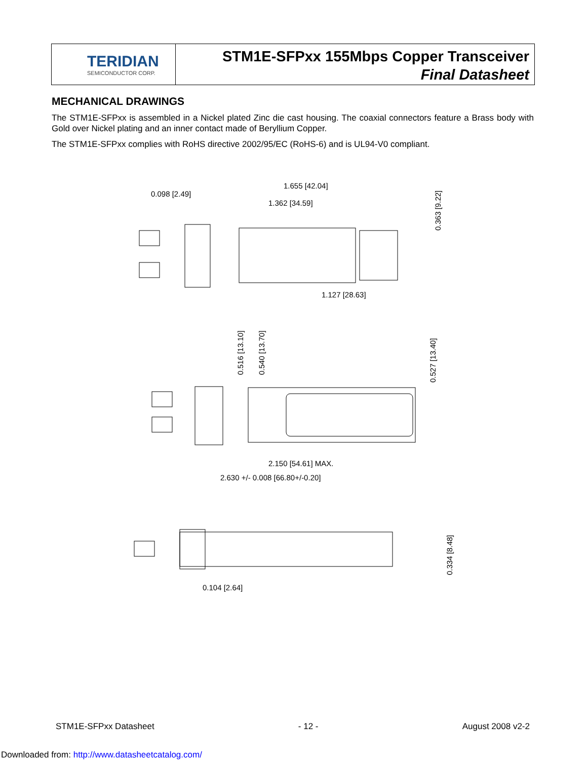TERIDIAN
SEMICONDUCTOR CORP.
STM1E-SFPxx 155Mbps Copper Transceiver
Final Datasheet
MECHANICAL DRAWINGS
The STM1E-SFPxx is assembled in a Nickel plated Zinc die cast housing. The coaxial connectors feature a Brass body with Gold over Nickel plating and an inner contact made of Beryllium Copper.
The STM1E-SFPxx complies with RoHS directive 2002/95/EC (RoHS-6) and is UL94-V0 compliant.
0.098 [2.49]
1.655 [42.04]
1.362 [34.59]
1.127 [28.63]
2.150 [54.61] MAX.
2.630 +/- 0.008 [66.80+/-0.20]
0.104 [2.64]
0.363 [9.22]
0.516 [13.10]
0.540 [13.70]
0.527 [13.40]
0.334 [8.48]
STM1E-SFPxx Datasheet - 12 - August 2008 v2-2
Downloaded from: http://www.datasheetcatalog.com/